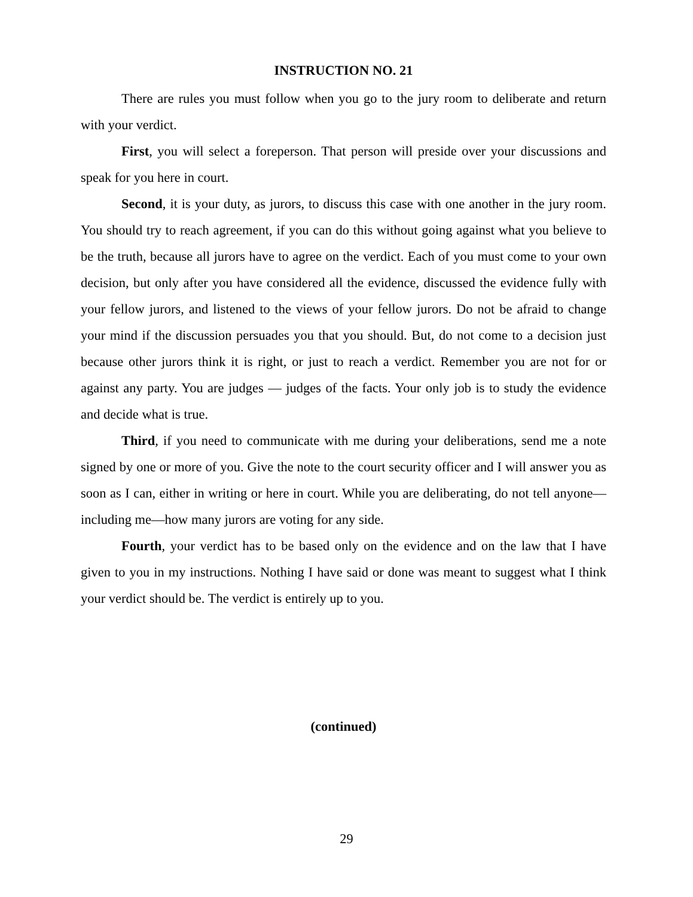INSTRUCTION NO. 21
There are rules you must follow when you go to the jury room to deliberate and return with your verdict.
First, you will select a foreperson. That person will preside over your discussions and speak for you here in court.
Second, it is your duty, as jurors, to discuss this case with one another in the jury room. You should try to reach agreement, if you can do this without going against what you believe to be the truth, because all jurors have to agree on the verdict. Each of you must come to your own decision, but only after you have considered all the evidence, discussed the evidence fully with your fellow jurors, and listened to the views of your fellow jurors. Do not be afraid to change your mind if the discussion persuades you that you should. But, do not come to a decision just because other jurors think it is right, or just to reach a verdict. Remember you are not for or against any party. You are judges — judges of the facts. Your only job is to study the evidence and decide what is true.
Third, if you need to communicate with me during your deliberations, send me a note signed by one or more of you. Give the note to the court security officer and I will answer you as soon as I can, either in writing or here in court. While you are deliberating, do not tell anyone—including me—how many jurors are voting for any side.
Fourth, your verdict has to be based only on the evidence and on the law that I have given to you in my instructions. Nothing I have said or done was meant to suggest what I think your verdict should be. The verdict is entirely up to you.
(continued)
29